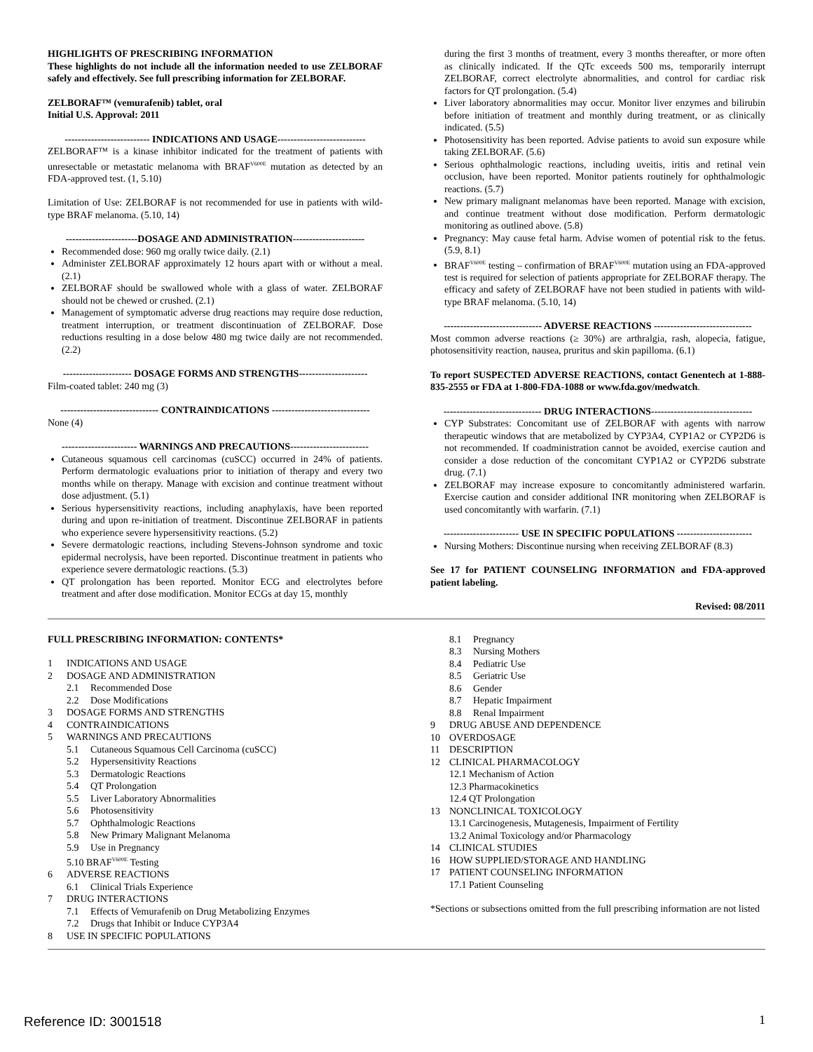HIGHLIGHTS OF PRESCRIBING INFORMATION
These highlights do not include all the information needed to use ZELBORAF safely and effectively. See full prescribing information for ZELBORAF.
ZELBORAF™ (vemurafenib) tablet, oral
Initial U.S. Approval: 2011
-------------------------- INDICATIONS AND USAGE---------------------------
ZELBORAF™ is a kinase inhibitor indicated for the treatment of patients with unresectable or metastatic melanoma with BRAF<sup>V600E</sup> mutation as detected by an FDA-approved test. (1, 5.10)
Limitation of Use: ZELBORAF is not recommended for use in patients with wild-type BRAF melanoma. (5.10, 14)
----------------------DOSAGE AND ADMINISTRATION----------------------
Recommended dose: 960 mg orally twice daily. (2.1)
Administer ZELBORAF approximately 12 hours apart with or without a meal. (2.1)
ZELBORAF should be swallowed whole with a glass of water. ZELBORAF should not be chewed or crushed. (2.1)
Management of symptomatic adverse drug reactions may require dose reduction, treatment interruption, or treatment discontinuation of ZELBORAF. Dose reductions resulting in a dose below 480 mg twice daily are not recommended. (2.2)
--------------------- DOSAGE FORMS AND STRENGTHS---------------------
Film-coated tablet: 240 mg (3)
------------------------------ CONTRAINDICATIONS ------------------------------
None (4)
----------------------- WARNINGS AND PRECAUTIONS------------------------
Cutaneous squamous cell carcinomas (cuSCC) occurred in 24% of patients. Perform dermatologic evaluations prior to initiation of therapy and every two months while on therapy. Manage with excision and continue treatment without dose adjustment. (5.1)
Serious hypersensitivity reactions, including anaphylaxis, have been reported during and upon re-initiation of treatment. Discontinue ZELBORAF in patients who experience severe hypersensitivity reactions. (5.2)
Severe dermatologic reactions, including Stevens-Johnson syndrome and toxic epidermal necrolysis, have been reported. Discontinue treatment in patients who experience severe dermatologic reactions. (5.3)
QT prolongation has been reported. Monitor ECG and electrolytes before treatment and after dose modification. Monitor ECGs at day 15, monthly
during the first 3 months of treatment, every 3 months thereafter, or more often as clinically indicated. If the QTc exceeds 500 ms, temporarily interrupt ZELBORAF, correct electrolyte abnormalities, and control for cardiac risk factors for QT prolongation. (5.4)
Liver laboratory abnormalities may occur. Monitor liver enzymes and bilirubin before initiation of treatment and monthly during treatment, or as clinically indicated. (5.5)
Photosensitivity has been reported. Advise patients to avoid sun exposure while taking ZELBORAF. (5.6)
Serious ophthalmologic reactions, including uveitis, iritis and retinal vein occlusion, have been reported. Monitor patients routinely for ophthalmologic reactions. (5.7)
New primary malignant melanomas have been reported. Manage with excision, and continue treatment without dose modification. Perform dermatologic monitoring as outlined above. (5.8)
Pregnancy: May cause fetal harm. Advise women of potential risk to the fetus. (5.9, 8.1)
BRAF<sup>V600E</sup> testing – confirmation of BRAF<sup>V600E</sup> mutation using an FDA-approved test is required for selection of patients appropriate for ZELBORAF therapy. The efficacy and safety of ZELBORAF have not been studied in patients with wild-type BRAF melanoma. (5.10, 14)
------------------------------ ADVERSE REACTIONS ------------------------------
Most common adverse reactions (≥ 30%) are arthralgia, rash, alopecia, fatigue, photosensitivity reaction, nausea, pruritus and skin papilloma. (6.1)
To report SUSPECTED ADVERSE REACTIONS, contact Genentech at 1-888-835-2555 or FDA at 1-800-FDA-1088 or www.fda.gov/medwatch.
------------------------------ DRUG INTERACTIONS-------------------------------
CYP Substrates: Concomitant use of ZELBORAF with agents with narrow therapeutic windows that are metabolized by CYP3A4, CYP1A2 or CYP2D6 is not recommended. If coadministration cannot be avoided, exercise caution and consider a dose reduction of the concomitant CYP1A2 or CYP2D6 substrate drug. (7.1)
ZELBORAF may increase exposure to concomitantly administered warfarin. Exercise caution and consider additional INR monitoring when ZELBORAF is used concomitantly with warfarin. (7.1)
----------------------- USE IN SPECIFIC POPULATIONS -----------------------
Nursing Mothers: Discontinue nursing when receiving ZELBORAF (8.3)
See 17 for PATIENT COUNSELING INFORMATION and FDA-approved patient labeling.
Revised: 08/2011
FULL PRESCRIBING INFORMATION: CONTENTS*
1 INDICATIONS AND USAGE
2 DOSAGE AND ADMINISTRATION
2.1 Recommended Dose
2.2 Dose Modifications
3 DOSAGE FORMS AND STRENGTHS
4 CONTRAINDICATIONS
5 WARNINGS AND PRECAUTIONS
5.1 Cutaneous Squamous Cell Carcinoma (cuSCC)
5.2 Hypersensitivity Reactions
5.3 Dermatologic Reactions
5.4 QT Prolongation
5.5 Liver Laboratory Abnormalities
5.6 Photosensitivity
5.7 Ophthalmologic Reactions
5.8 New Primary Malignant Melanoma
5.9 Use in Pregnancy
5.10 BRAF<sup>V600E</sup> Testing
6 ADVERSE REACTIONS
6.1 Clinical Trials Experience
7 DRUG INTERACTIONS
7.1 Effects of Vemurafenib on Drug Metabolizing Enzymes
7.2 Drugs that Inhibit or Induce CYP3A4
8 USE IN SPECIFIC POPULATIONS
8.1 Pregnancy
8.3 Nursing Mothers
8.4 Pediatric Use
8.5 Geriatric Use
8.6 Gender
8.7 Hepatic Impairment
8.8 Renal Impairment
9 DRUG ABUSE AND DEPENDENCE
10 OVERDOSAGE
11 DESCRIPTION
12 CLINICAL PHARMACOLOGY
12.1 Mechanism of Action
12.3 Pharmacokinetics
12.4 QT Prolongation
13 NONCLINICAL TOXICOLOGY
13.1 Carcinogenesis, Mutagenesis, Impairment of Fertility
13.2 Animal Toxicology and/or Pharmacology
14 CLINICAL STUDIES
16 HOW SUPPLIED/STORAGE AND HANDLING
17 PATIENT COUNSELING INFORMATION
17.1 Patient Counseling
*Sections or subsections omitted from the full prescribing information are not listed
Reference ID: 3001518 1